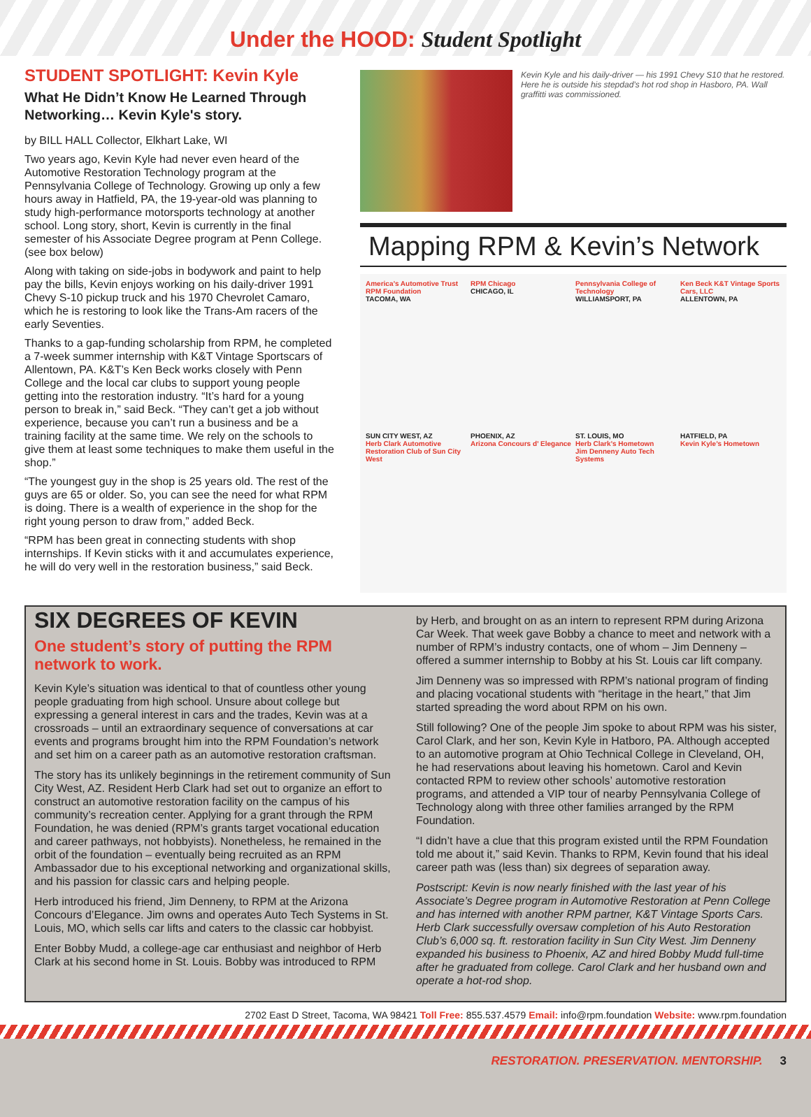Under the HOOD: Student Spotlight
STUDENT SPOTLIGHT: Kevin Kyle
What He Didn’t Know He Learned Through Networking… Kevin Kyle's story.
by BILL HALL Collector, Elkhart Lake, WI
Two years ago, Kevin Kyle had never even heard of the Automotive Restoration Technology program at the Pennsylvania College of Technology. Growing up only a few hours away in Hatfield, PA, the 19-year-old was planning to study high-performance motorsports technology at another school. Long story, short, Kevin is currently in the final semester of his Associate Degree program at Penn College. (see box below)
Along with taking on side-jobs in bodywork and paint to help pay the bills, Kevin enjoys working on his daily-driver 1991 Chevy S-10 pickup truck and his 1970 Chevrolet Camaro, which he is restoring to look like the Trans-Am racers of the early Seventies.
Thanks to a gap-funding scholarship from RPM, he completed a 7-week summer internship with K&T Vintage Sportscars of Allentown, PA. K&T’s Ken Beck works closely with Penn College and the local car clubs to support young people getting into the restoration industry. “It’s hard for a young person to break in,” said Beck. “They can’t get a job without experience, because you can’t run a business and be a training facility at the same time. We rely on the schools to give them at least some techniques to make them useful in the shop.”
“The youngest guy in the shop is 25 years old. The rest of the guys are 65 or older. So, you can see the need for what RPM is doing. There is a wealth of experience in the shop for the right young person to draw from,” added Beck.
“RPM has been great in connecting students with shop internships. If Kevin sticks with it and accumulates experience, he will do very well in the restoration business,” said Beck.
Kevin Kyle and his daily-driver — his 1991 Chevy S10 that he restored. Here he is outside his stepdad’s hot rod shop in Hasboro, PA. Wall graffitti was commissioned.
Mapping RPM & Kevin’s Network
America’s Automotive Trust RPM Foundation
TACOMA, WA
RPM Chicago
CHICAGO, IL
Pennsylvania College of Technology
WILLIAMSPORT, PA
Ken Beck K&T Vintage Sports Cars, LLC
ALLENTOWN, PA
SUN CITY WEST, AZ
Herb Clark Automotive Restoration Club of Sun City West
PHOENIX, AZ
Arizona Concours d’ Elegance
ST. LOUIS, MO
Herb Clark’s Hometown
Jim Denneny Auto Tech Systems
HATFIELD, PA
Kevin Kyle’s Hometown
SIX DEGREES OF KEVIN
One student’s story of putting the RPM network to work.
Kevin Kyle’s situation was identical to that of countless other young people graduating from high school. Unsure about college but expressing a general interest in cars and the trades, Kevin was at a crossroads – until an extraordinary sequence of conversations at car events and programs brought him into the RPM Foundation’s network and set him on a career path as an automotive restoration craftsman.
The story has its unlikely beginnings in the retirement community of Sun City West, AZ. Resident Herb Clark had set out to organize an effort to construct an automotive restoration facility on the campus of his community’s recreation center. Applying for a grant through the RPM Foundation, he was denied (RPM’s grants target vocational education and career pathways, not hobbyists). Nonetheless, he remained in the orbit of the foundation – eventually being recruited as an RPM Ambassador due to his exceptional networking and organizational skills, and his passion for classic cars and helping people.
Herb introduced his friend, Jim Denneny, to RPM at the Arizona Concours d’Elegance. Jim owns and operates Auto Tech Systems in St. Louis, MO, which sells car lifts and caters to the classic car hobbyist.
Enter Bobby Mudd, a college-age car enthusiast and neighbor of Herb Clark at his second home in St. Louis. Bobby was introduced to RPM
by Herb, and brought on as an intern to represent RPM during Arizona Car Week. That week gave Bobby a chance to meet and network with a number of RPM’s industry contacts, one of whom – Jim Denneny – offered a summer internship to Bobby at his St. Louis car lift company.
Jim Denneny was so impressed with RPM’s national program of finding and placing vocational students with “heritage in the heart,” that Jim started spreading the word about RPM on his own.
Still following? One of the people Jim spoke to about RPM was his sister, Carol Clark, and her son, Kevin Kyle in Hatboro, PA. Although accepted to an automotive program at Ohio Technical College in Cleveland, OH, he had reservations about leaving his hometown. Carol and Kevin contacted RPM to review other schools’ automotive restoration programs, and attended a VIP tour of nearby Pennsylvania College of Technology along with three other families arranged by the RPM Foundation.
“I didn’t have a clue that this program existed until the RPM Foundation told me about it,” said Kevin. Thanks to RPM, Kevin found that his ideal career path was (less than) six degrees of separation away.
Postscript: Kevin is now nearly finished with the last year of his Associate’s Degree program in Automotive Restoration at Penn College and has interned with another RPM partner, K&T Vintage Sports Cars. Herb Clark successfully oversaw completion of his Auto Restoration Club’s 6,000 sq. ft. restoration facility in Sun City West. Jim Denneny expanded his business to Phoenix, AZ and hired Bobby Mudd full-time after he graduated from college. Carol Clark and her husband own and operate a hot-rod shop.
2702 East D Street, Tacoma, WA 98421 Toll Free: 855.537.4579 Email: info@rpm.foundation Website: www.rpm.foundation
RESTORATION. PRESERVATION. MENTORSHIP. 3